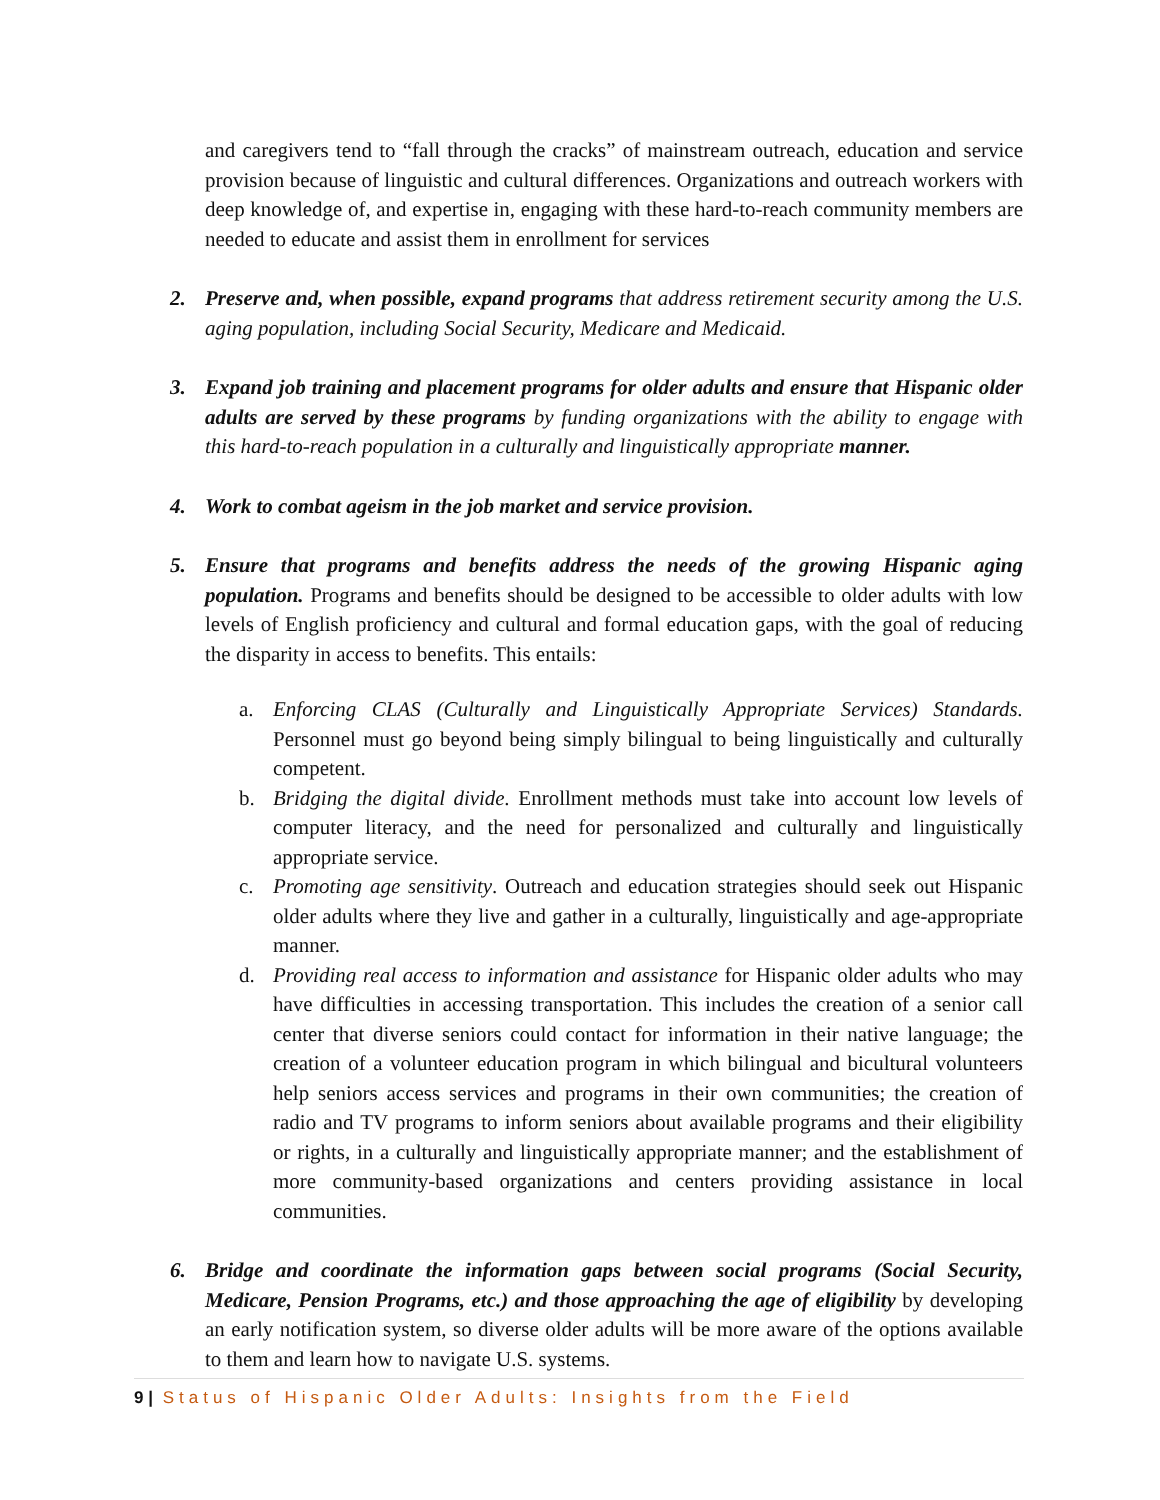and caregivers tend to “fall through the cracks” of mainstream outreach, education and service provision because of linguistic and cultural differences. Organizations and outreach workers with deep knowledge of, and expertise in, engaging with these hard-to-reach community members are needed to educate and assist them in enrollment for services
2. Preserve and, when possible, expand programs that address retirement security among the U.S. aging population, including Social Security, Medicare and Medicaid.
3. Expand job training and placement programs for older adults and ensure that Hispanic older adults are served by these programs by funding organizations with the ability to engage with this hard-to-reach population in a culturally and linguistically appropriate manner.
4. Work to combat ageism in the job market and service provision.
5. Ensure that programs and benefits address the needs of the growing Hispanic aging population. Programs and benefits should be designed to be accessible to older adults with low levels of English proficiency and cultural and formal education gaps, with the goal of reducing the disparity in access to benefits. This entails:
a. Enforcing CLAS (Culturally and Linguistically Appropriate Services) Standards. Personnel must go beyond being simply bilingual to being linguistically and culturally competent.
b. Bridging the digital divide. Enrollment methods must take into account low levels of computer literacy, and the need for personalized and culturally and linguistically appropriate service.
c. Promoting age sensitivity. Outreach and education strategies should seek out Hispanic older adults where they live and gather in a culturally, linguistically and age-appropriate manner.
d. Providing real access to information and assistance for Hispanic older adults who may have difficulties in accessing transportation. This includes the creation of a senior call center that diverse seniors could contact for information in their native language; the creation of a volunteer education program in which bilingual and bicultural volunteers help seniors access services and programs in their own communities; the creation of radio and TV programs to inform seniors about available programs and their eligibility or rights, in a culturally and linguistically appropriate manner; and the establishment of more community-based organizations and centers providing assistance in local communities.
6. Bridge and coordinate the information gaps between social programs (Social Security, Medicare, Pension Programs, etc.) and those approaching the age of eligibility by developing an early notification system, so diverse older adults will be more aware of the options available to them and learn how to navigate U.S. systems.
9 | Status of Hispanic Older Adults: Insights from the Field